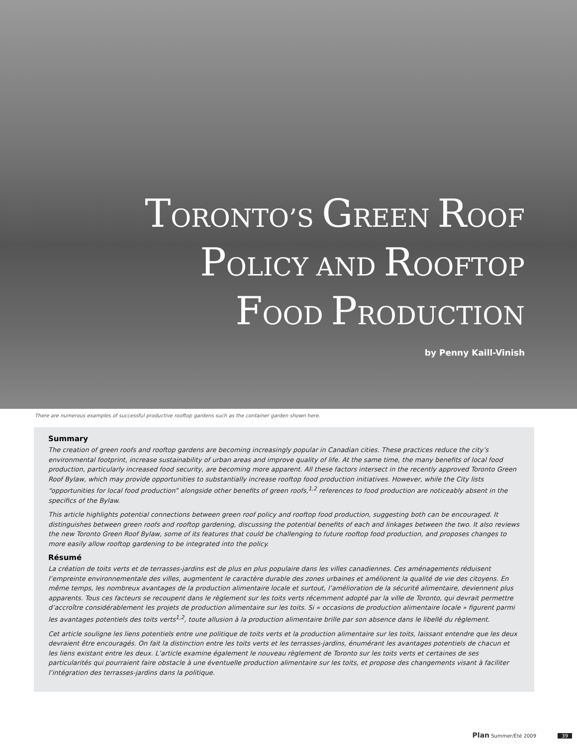TORONTO’S GREEN ROOF
POLICY AND ROOFTOP
FOOD PRODUCTION
by Penny Kaill-Vinish
There are numerous examples of successful productive rooftop gardens such as the container garden shown here.
Summary
The creation of green roofs and rooftop gardens are becoming increasingly popular in Canadian cities. These practices reduce the city’s environmental footprint, increase sustainability of urban areas and improve quality of life. At the same time, the many benefits of local food production, particularly increased food security, are becoming more apparent. All these factors intersect in the recently approved Toronto Green Roof Bylaw, which may provide opportunities to substantially increase rooftop food production initiatives. However, while the City lists “opportunities for local food production” alongside other benefits of green roofs,<sup>1,2</sup> references to food production are noticeably absent in the specifics of the Bylaw.
This article highlights potential connections between green roof policy and rooftop food production, suggesting both can be encouraged. It distinguishes between green roofs and rooftop gardening, discussing the potential benefits of each and linkages between the two. It also reviews the new Toronto Green Roof Bylaw, some of its features that could be challenging to future rooftop food production, and proposes changes to more easily allow rooftop gardening to be integrated into the policy.
Résumé
La création de toits verts et de terrasses-jardins est de plus en plus populaire dans les villes canadiennes. Ces aménagements réduisent l’empreinte environnementale des villes, augmentent le caractère durable des zones urbaines et améliorent la qualité de vie des citoyens. En même temps, les nombreux avantages de la production alimentaire locale et surtout, l’amélioration de la sécurité alimentaire, deviennent plus apparents. Tous ces facteurs se recoupent dans le règlement sur les toits verts récemment adopté par la ville de Toronto, qui devrait permettre d’accroître considérablement les projets de production alimentaire sur les toits. Si « occasions de production alimentaire locale » figurent parmi les avantages potentiels des toits verts<sup>1,2</sup>, toute allusion à la production alimentaire brille par son absence dans le libellé du règlement.
Cet article souligne les liens potentiels entre une politique de toits verts et la production alimentaire sur les toits, laissant entendre que les deux devraient être encouragés. On fait la distinction entre les toits verts et les terrasses-jardins, énumérant les avantages potentiels de chacun et les liens existant entre les deux. L’article examine également le nouveau règlement de Toronto sur les toits verts et certaines de ses particularités qui pourraient faire obstacle à une éventuelle production alimentaire sur les toits, et propose des changements visant à faciliter l’intégration des terrasses-jardins dans la politique.
Plan Summer/Été 2009 39